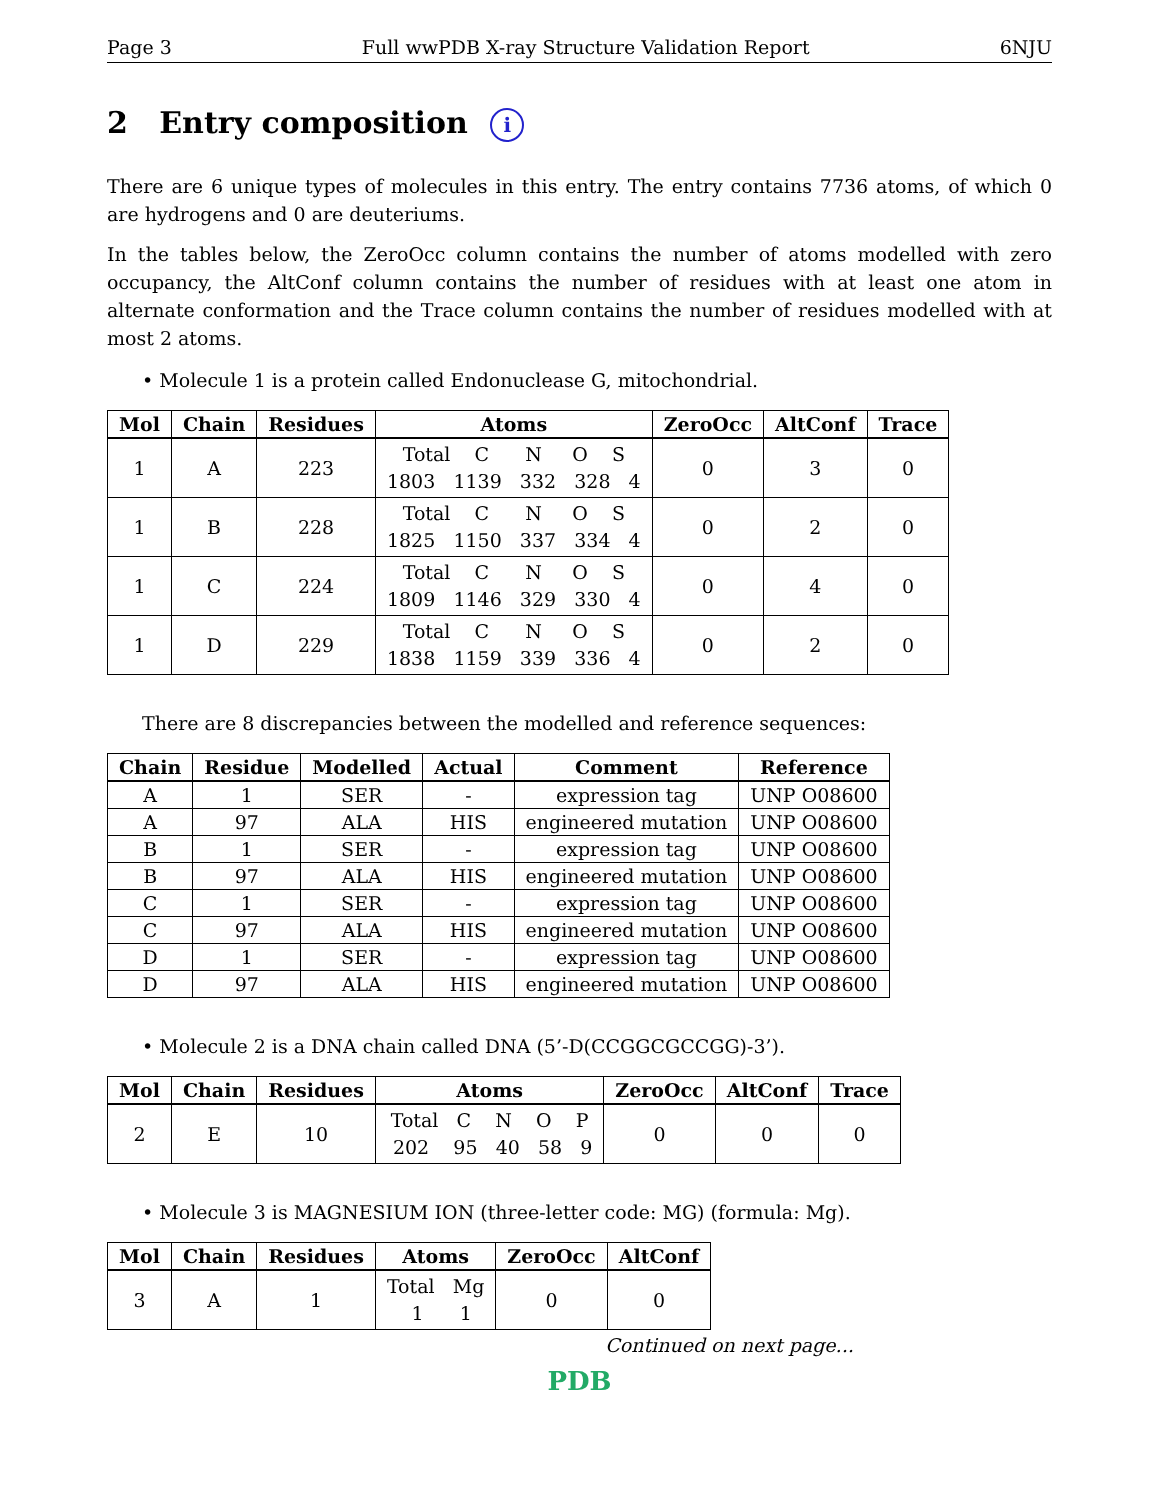Page 3 Full wwPDB X-ray Structure Validation Report 6NJU
2 Entry composition i
There are 6 unique types of molecules in this entry. The entry contains 7736 atoms, of which 0 are hydrogens and 0 are deuteriums.
In the tables below, the ZeroOcc column contains the number of atoms modelled with zero occupancy, the AltConf column contains the number of residues with at least one atom in alternate conformation and the Trace column contains the number of residues modelled with at most 2 atoms.
• Molecule 1 is a protein called Endonuclease G, mitochondrial.
| Mol | Chain | Residues | Atoms | ZeroOcc | AltConf | Trace |
| --- | --- | --- | --- | --- | --- | --- |
| 1 | A | 223 | Total C N O S 1803 1139 332 328 4 | 0 | 3 | 0 |
| 1 | B | 228 | Total C N O S 1825 1150 337 334 4 | 0 | 2 | 0 |
| 1 | C | 224 | Total C N O S 1809 1146 329 330 4 | 0 | 4 | 0 |
| 1 | D | 229 | Total C N O S 1838 1159 339 336 4 | 0 | 2 | 0 |
There are 8 discrepancies between the modelled and reference sequences:
| Chain | Residue | Modelled | Actual | Comment | Reference |
| --- | --- | --- | --- | --- | --- |
| A | 1 | SER | - | expression tag | UNP O08600 |
| A | 97 | ALA | HIS | engineered mutation | UNP O08600 |
| B | 1 | SER | - | expression tag | UNP O08600 |
| B | 97 | ALA | HIS | engineered mutation | UNP O08600 |
| C | 1 | SER | - | expression tag | UNP O08600 |
| C | 97 | ALA | HIS | engineered mutation | UNP O08600 |
| D | 1 | SER | - | expression tag | UNP O08600 |
| D | 97 | ALA | HIS | engineered mutation | UNP O08600 |
• Molecule 2 is a DNA chain called DNA (5’-D(CCGGCGCCGG)-3’).
| Mol | Chain | Residues | Atoms | ZeroOcc | AltConf | Trace |
| --- | --- | --- | --- | --- | --- | --- |
| 2 | E | 10 | Total C N O P 202 95 40 58 9 | 0 | 0 | 0 |
• Molecule 3 is MAGNESIUM ION (three-letter code: MG) (formula: Mg).
| Mol | Chain | Residues | Atoms | ZeroOcc | AltConf |
| --- | --- | --- | --- | --- | --- |
| 3 | A | 1 | Total Mg 1 1 | 0 | 0 |
Continued on next page...
PDB